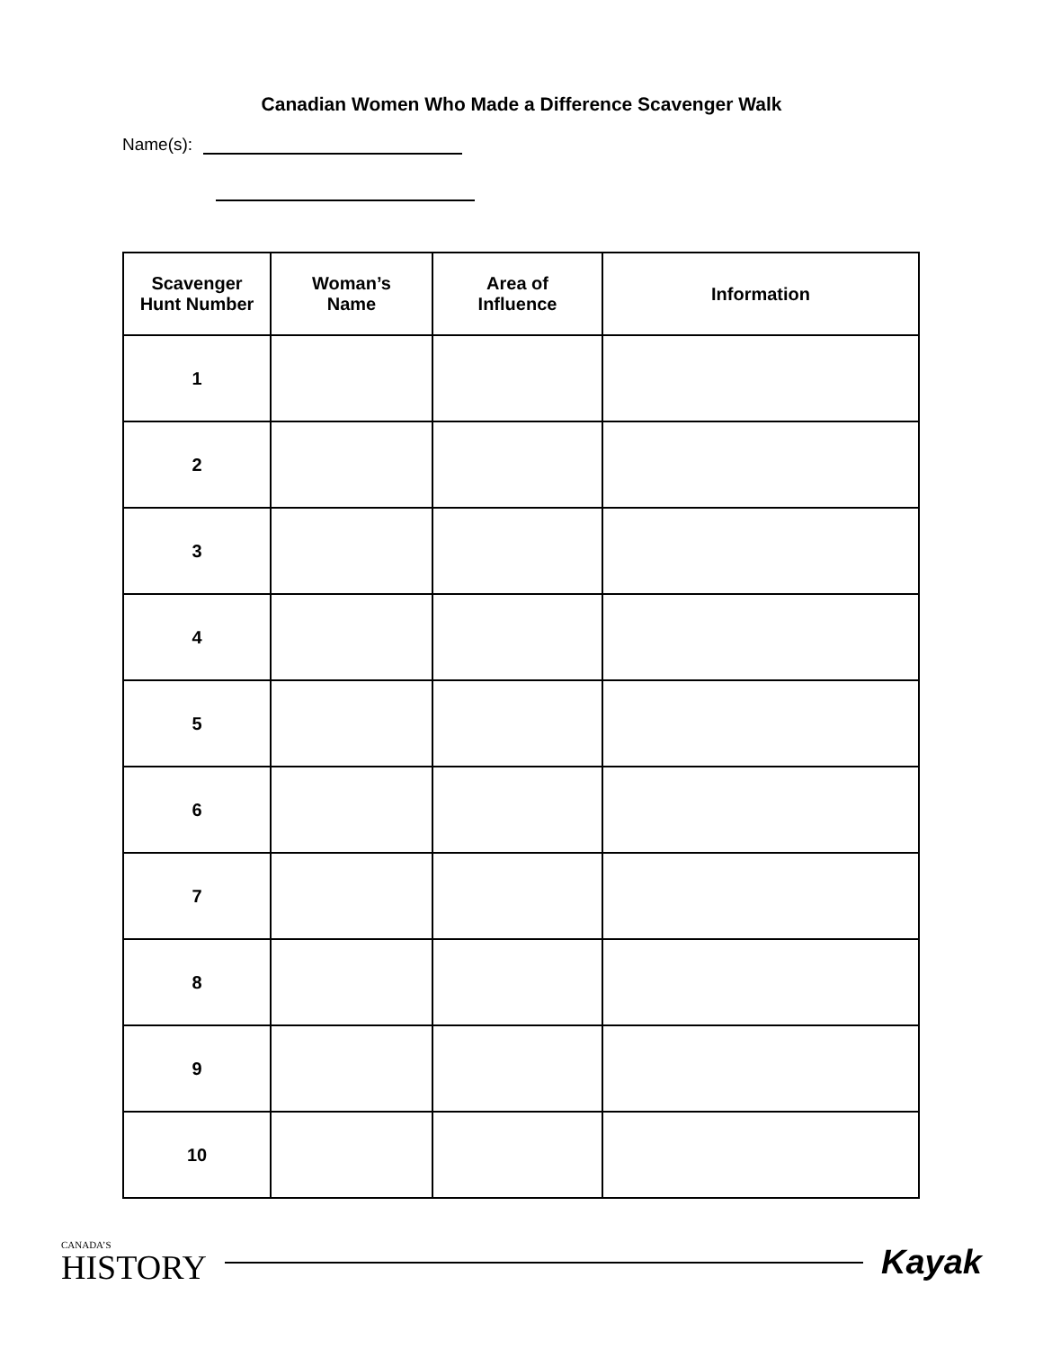Canadian Women Who Made a Difference Scavenger Walk
Name(s):
| Scavenger Hunt Number | Woman’s Name | Area of Influence | Information |
| --- | --- | --- | --- |
| 1 | | | |
| 2 | | | |
| 3 | | | |
| 4 | | | |
| 5 | | | |
| 6 | | | |
| 7 | | | |
| 8 | | | |
| 9 | | | |
| 10 | | | |
CANADA’S
HISTORY
Kayak